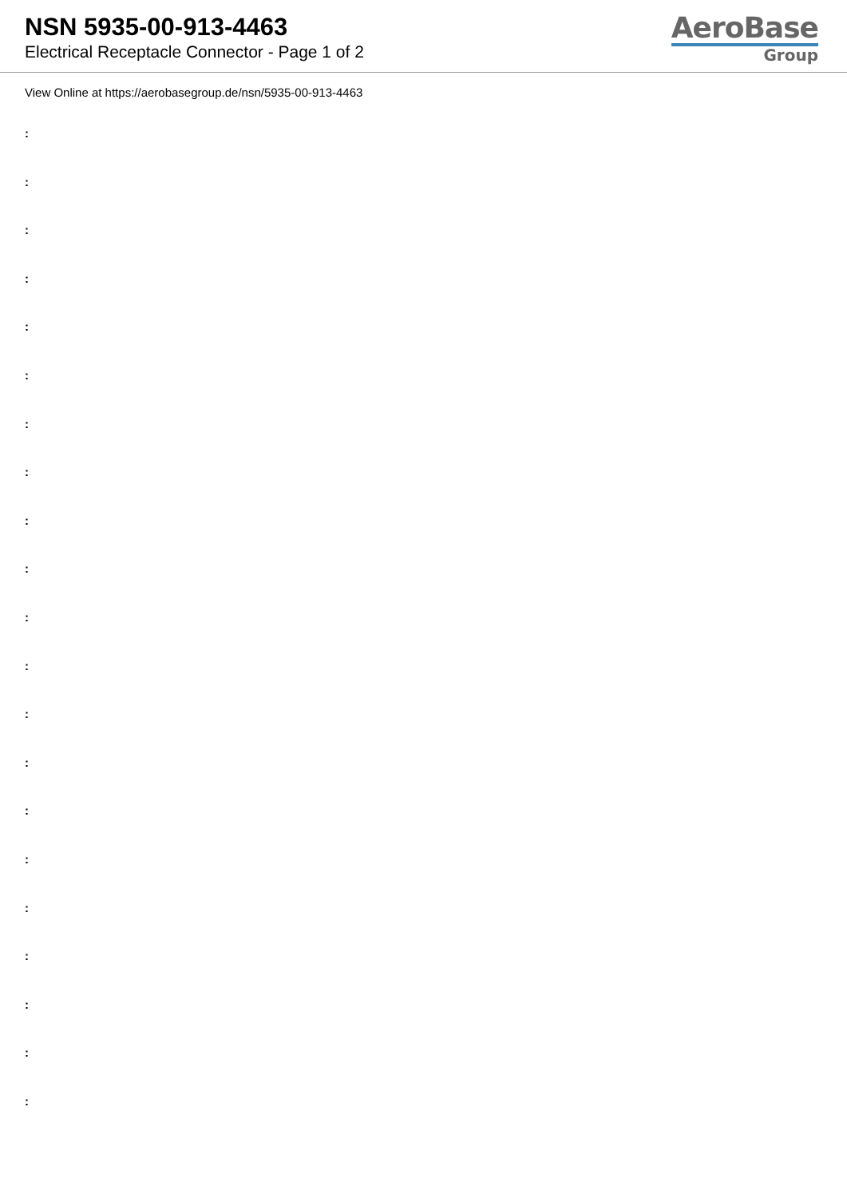NSN 5935-00-913-4463
Electrical Receptacle Connector - Page 1 of 2
AeroBase
Group
View Online at https://aerobasegroup.de/nsn/5935-00-913-4463
:
:
:
:
:
:
:
:
:
:
:
:
:
:
:
:
:
:
:
:
: